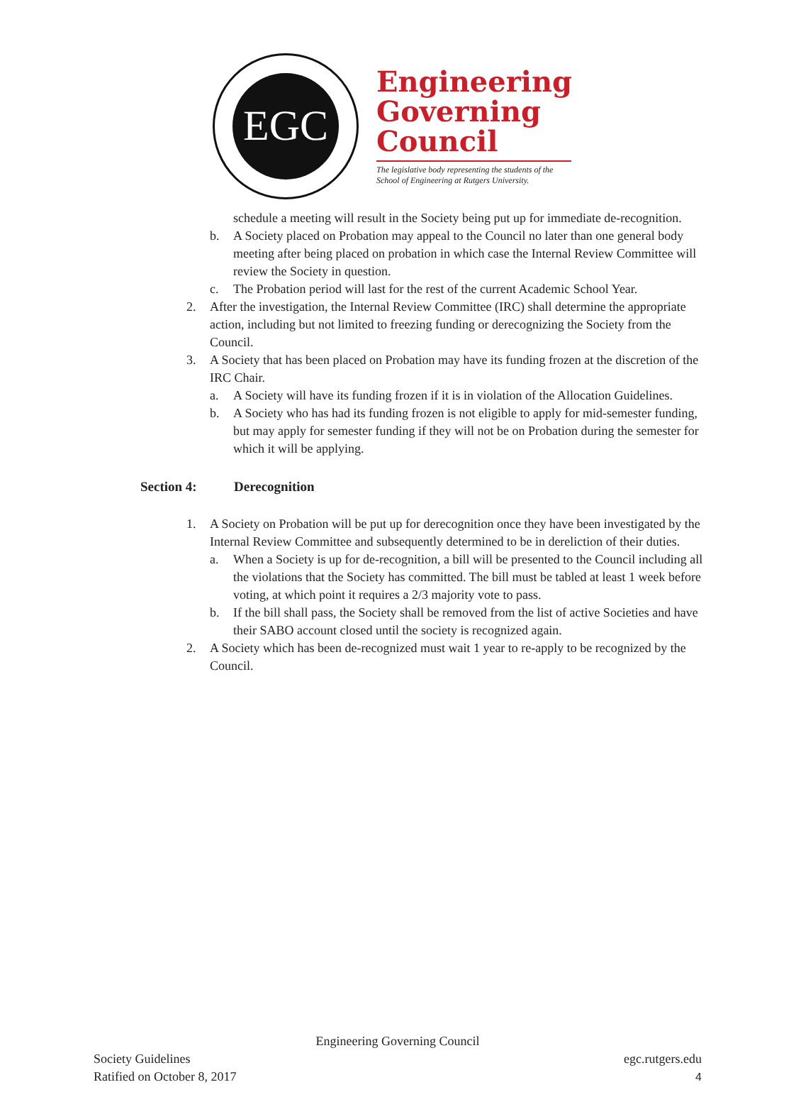EGC
Engineering
Governing
Council
The legislative body representing the students of the School of Engineering at Rutgers University.
schedule a meeting will result in the Society being put up for immediate de-recognition.
b. A Society placed on Probation may appeal to the Council no later than one general body meeting after being placed on probation in which case the Internal Review Committee will review the Society in question.
c. The Probation period will last for the rest of the current Academic School Year.
2. After the investigation, the Internal Review Committee (IRC) shall determine the appropriate action, including but not limited to freezing funding or derecognizing the Society from the Council.
3. A Society that has been placed on Probation may have its funding frozen at the discretion of the IRC Chair.
a. A Society will have its funding frozen if it is in violation of the Allocation Guidelines.
b. A Society who has had its funding frozen is not eligible to apply for mid-semester funding, but may apply for semester funding if they will not be on Probation during the semester for which it will be applying.
Section 4: Derecognition
1. A Society on Probation will be put up for derecognition once they have been investigated by the Internal Review Committee and subsequently determined to be in dereliction of their duties.
a. When a Society is up for de-recognition, a bill will be presented to the Council including all the violations that the Society has committed. The bill must be tabled at least 1 week before voting, at which point it requires a 2/3 majority vote to pass.
b. If the bill shall pass, the Society shall be removed from the list of active Societies and have their SABO account closed until the society is recognized again.
2. A Society which has been de-recognized must wait 1 year to re-apply to be recognized by the Council.
Engineering Governing Council
Society Guidelines egc.rutgers.edu
Ratified on October 8, 2017 4